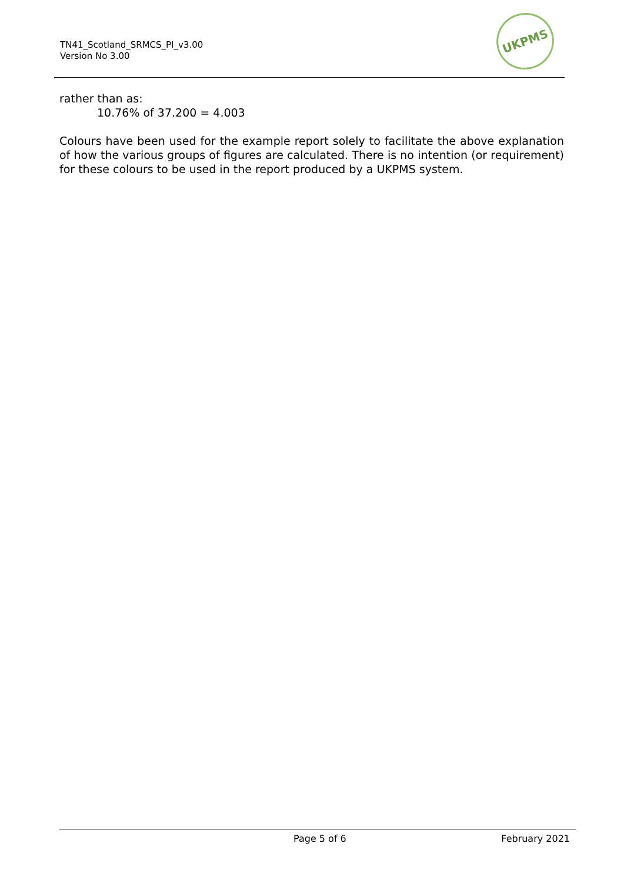TN41_Scotland_SRMCS_PI_v3.00
Version No 3.00
UKPMS
rather than as:
10.76% of 37.200 = 4.003
Colours have been used for the example report solely to facilitate the above explanation of how the various groups of figures are calculated. There is no intention (or requirement) for these colours to be used in the report produced by a UKPMS system.
Page 5 of 6 February 2021